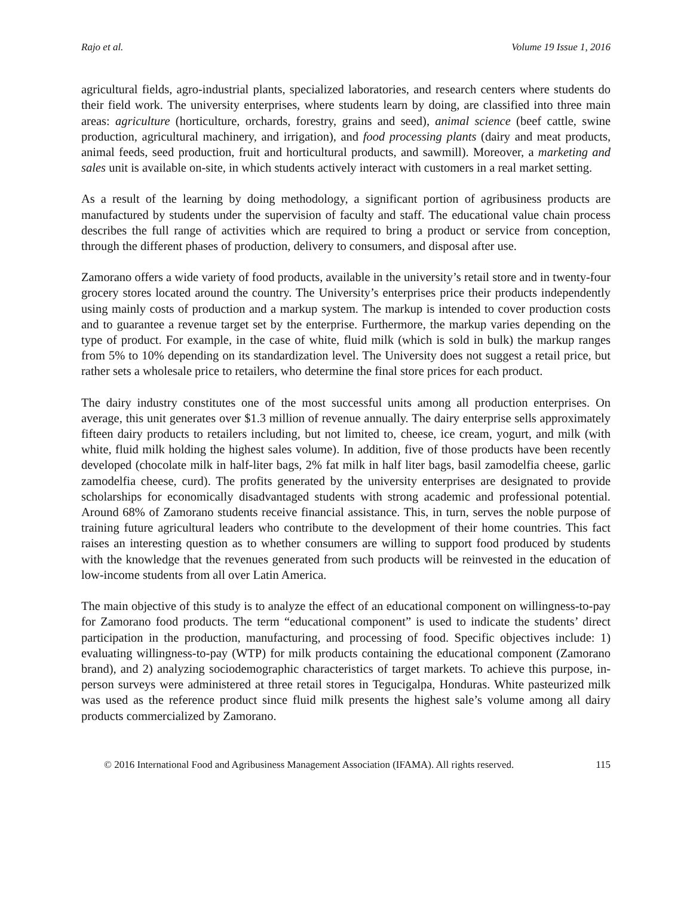Rajo et al. Volume 19 Issue 1, 2016
agricultural fields, agro-industrial plants, specialized laboratories, and research centers where students do their field work. The university enterprises, where students learn by doing, are classified into three main areas: agriculture (horticulture, orchards, forestry, grains and seed), animal science (beef cattle, swine production, agricultural machinery, and irrigation), and food processing plants (dairy and meat products, animal feeds, seed production, fruit and horticultural products, and sawmill). Moreover, a marketing and sales unit is available on-site, in which students actively interact with customers in a real market setting.
As a result of the learning by doing methodology, a significant portion of agribusiness products are manufactured by students under the supervision of faculty and staff. The educational value chain process describes the full range of activities which are required to bring a product or service from conception, through the different phases of production, delivery to consumers, and disposal after use.
Zamorano offers a wide variety of food products, available in the university’s retail store and in twenty-four grocery stores located around the country. The University’s enterprises price their products independently using mainly costs of production and a markup system. The markup is intended to cover production costs and to guarantee a revenue target set by the enterprise. Furthermore, the markup varies depending on the type of product. For example, in the case of white, fluid milk (which is sold in bulk) the markup ranges from 5% to 10% depending on its standardization level. The University does not suggest a retail price, but rather sets a wholesale price to retailers, who determine the final store prices for each product.
The dairy industry constitutes one of the most successful units among all production enterprises. On average, this unit generates over $1.3 million of revenue annually. The dairy enterprise sells approximately fifteen dairy products to retailers including, but not limited to, cheese, ice cream, yogurt, and milk (with white, fluid milk holding the highest sales volume). In addition, five of those products have been recently developed (chocolate milk in half-liter bags, 2% fat milk in half liter bags, basil zamodelfia cheese, garlic zamodelfia cheese, curd). The profits generated by the university enterprises are designated to provide scholarships for economically disadvantaged students with strong academic and professional potential. Around 68% of Zamorano students receive financial assistance. This, in turn, serves the noble purpose of training future agricultural leaders who contribute to the development of their home countries. This fact raises an interesting question as to whether consumers are willing to support food produced by students with the knowledge that the revenues generated from such products will be reinvested in the education of low-income students from all over Latin America.
The main objective of this study is to analyze the effect of an educational component on willingness-to-pay for Zamorano food products. The term “educational component” is used to indicate the students’ direct participation in the production, manufacturing, and processing of food. Specific objectives include: 1) evaluating willingness-to-pay (WTP) for milk products containing the educational component (Zamorano brand), and 2) analyzing sociodemographic characteristics of target markets. To achieve this purpose, in-person surveys were administered at three retail stores in Tegucigalpa, Honduras. White pasteurized milk was used as the reference product since fluid milk presents the highest sale’s volume among all dairy products commercialized by Zamorano.
© 2016 International Food and Agribusiness Management Association (IFAMA). All rights reserved. 115